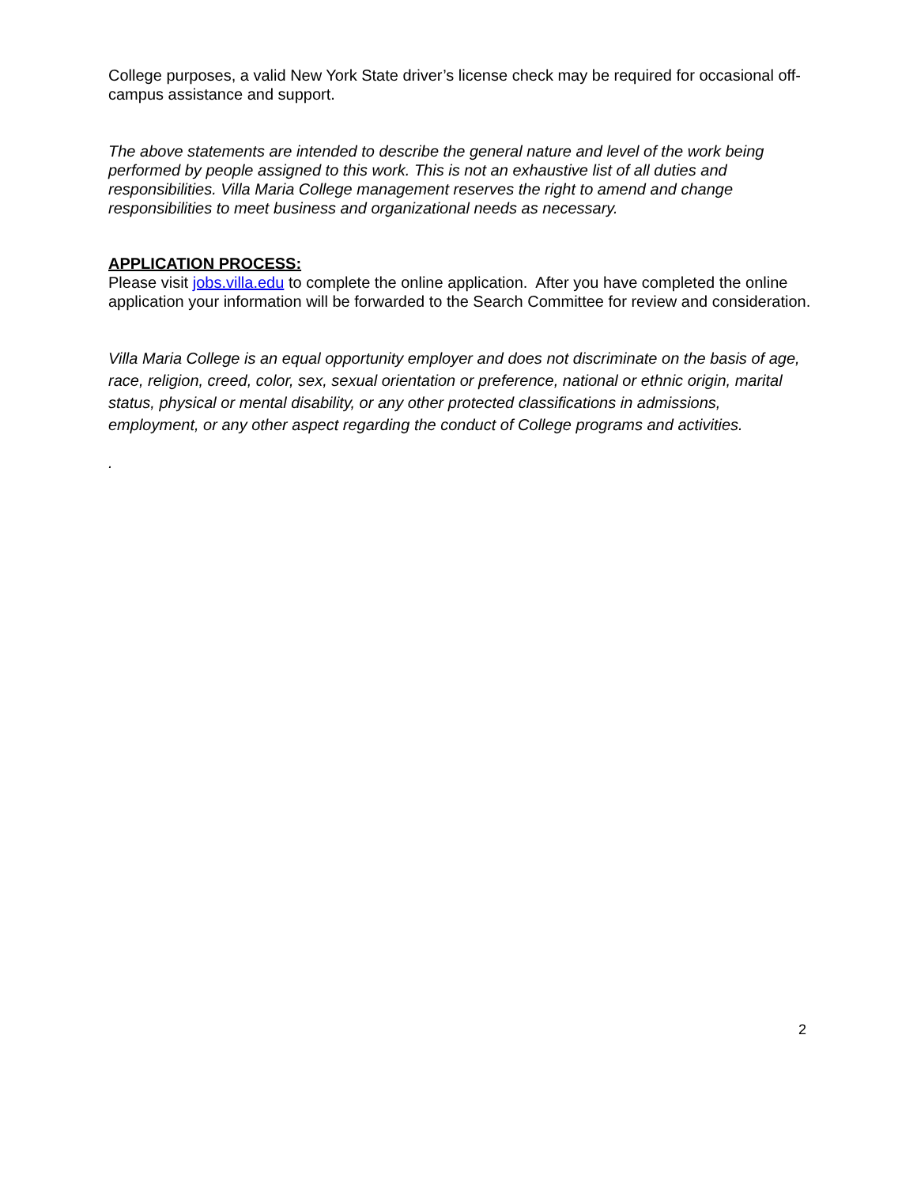College purposes, a valid New York State driver’s license check may be required for occasional off- campus assistance and support.
The above statements are intended to describe the general nature and level of the work being performed by people assigned to this work. This is not an exhaustive list of all duties and responsibilities. Villa Maria College management reserves the right to amend and change responsibilities to meet business and organizational needs as necessary.
APPLICATION PROCESS:
Please visit jobs.villa.edu to complete the online application. After you have completed the online application your information will be forwarded to the Search Committee for review and consideration.
Villa Maria College is an equal opportunity employer and does not discriminate on the basis of age, race, religion, creed, color, sex, sexual orientation or preference, national or ethnic origin, marital status, physical or mental disability, or any other protected classifications in admissions, employment, or any other aspect regarding the conduct of College programs and activities.
.
2